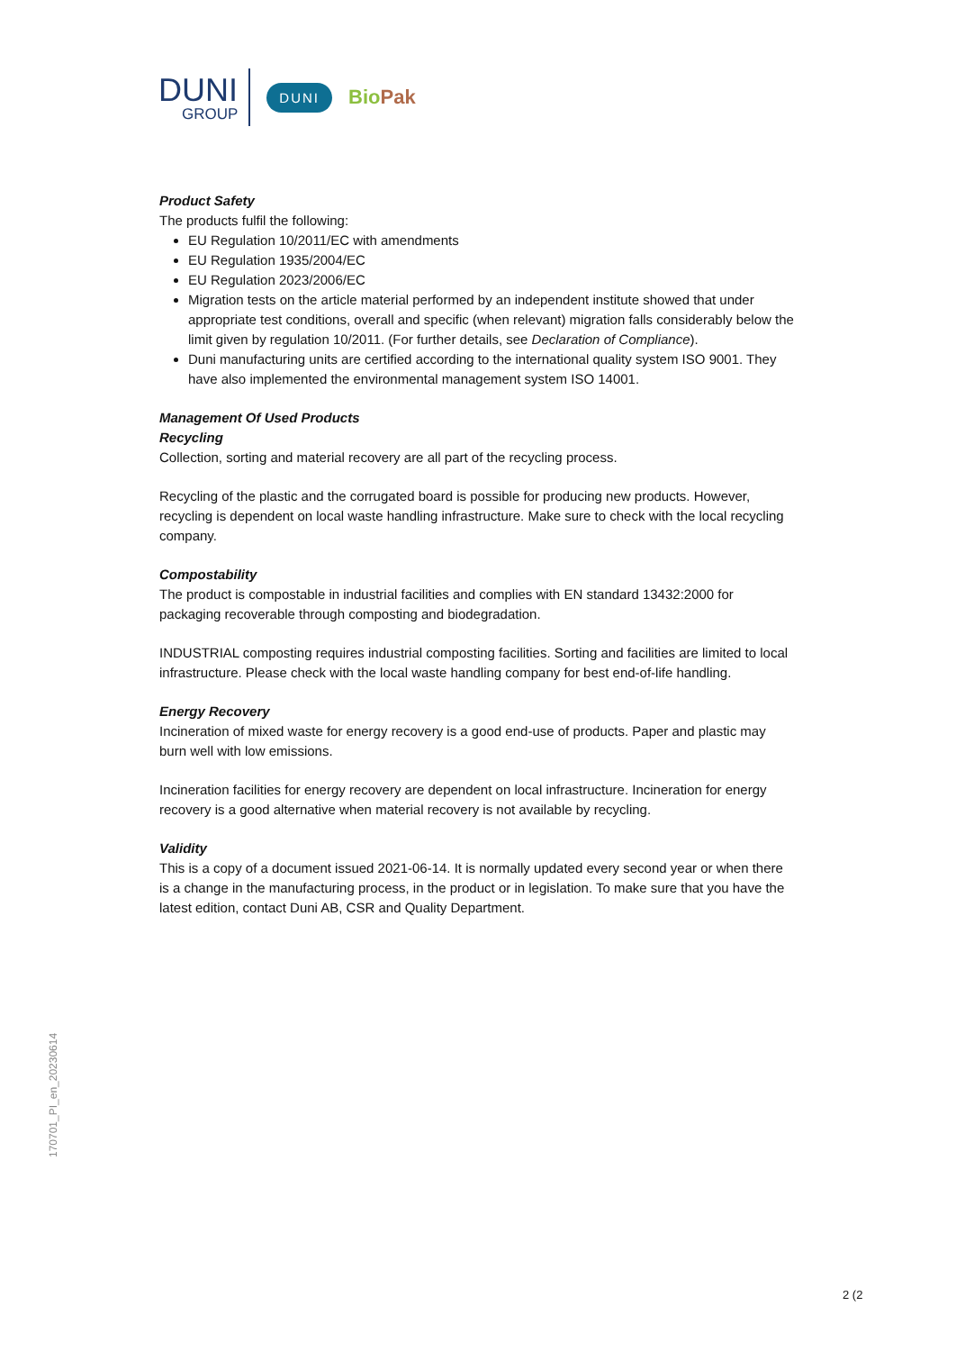DUNI
GROUP
DUNI
BioPak
Product Safety
The products fulfil the following:
EU Regulation 10/2011/EC with amendments
EU Regulation 1935/2004/EC
EU Regulation 2023/2006/EC
Migration tests on the article material performed by an independent institute showed that under appropriate test conditions, overall and specific (when relevant) migration falls considerably below the limit given by regulation 10/2011. (For further details, see Declaration of Compliance).
Duni manufacturing units are certified according to the international quality system ISO 9001. They have also implemented the environmental management system ISO 14001.
Management Of Used Products
Recycling
Collection, sorting and material recovery are all part of the recycling process.
Recycling of the plastic and the corrugated board is possible for producing new products. However, recycling is dependent on local waste handling infrastructure. Make sure to check with the local recycling company.
Compostability
The product is compostable in industrial facilities and complies with EN standard 13432:2000 for packaging recoverable through composting and biodegradation.
INDUSTRIAL composting requires industrial composting facilities. Sorting and facilities are limited to local infrastructure. Please check with the local waste handling company for best end-of-life handling.
Energy Recovery
Incineration of mixed waste for energy recovery is a good end-use of products. Paper and plastic may burn well with low emissions.
Incineration facilities for energy recovery are dependent on local infrastructure. Incineration for energy recovery is a good alternative when material recovery is not available by recycling.
Validity
This is a copy of a document issued 2021-06-14. It is normally updated every second year or when there is a change in the manufacturing process, in the product or in legislation. To make sure that you have the latest edition, contact Duni AB, CSR and Quality Department.
170701_PI_en_20230614
2 (2